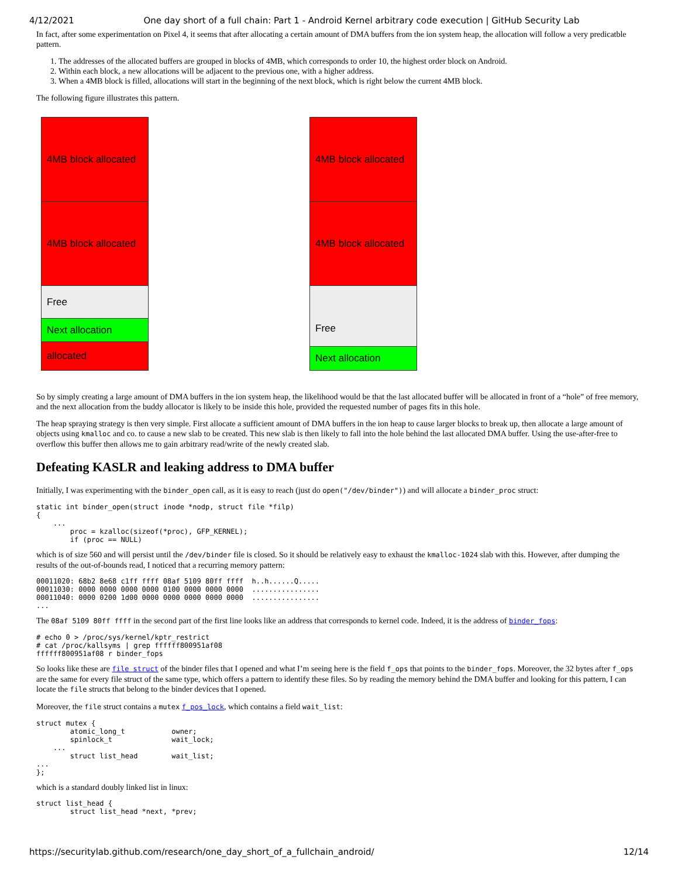4/12/2021 One day short of a full chain: Part 1 - Android Kernel arbitrary code execution | GitHub Security Lab
In fact, after some experimentation on Pixel 4, it seems that after allocating a certain amount of DMA buffers from the ion system heap, the allocation will follow a very predicatble pattern.
1. The addresses of the allocated buffers are grouped in blocks of 4MB, which corresponds to order 10, the highest order block on Android.
2. Within each block, a new allocations will be adjacent to the previous one, with a higher address.
3. When a 4MB block is filled, allocations will start in the beginning of the next block, which is right below the current 4MB block.
The following figure illustrates this pattern.
4MB block allocated
4MB block allocated
Free
Next allocation
allocated
4MB block allocated
4MB block allocated
Free
Next allocation
So by simply creating a large amount of DMA buffers in the ion system heap, the likelihood would be that the last allocated buffer will be allocated in front of a “hole” of free memory, and the next allocation from the buddy allocator is likely to be inside this hole, provided the requested number of pages fits in this hole.
The heap spraying strategy is then very simple. First allocate a sufficient amount of DMA buffers in the ion heap to cause larger blocks to break up, then allocate a large amount of objects using kmalloc and co. to cause a new slab to be created. This new slab is then likely to fall into the hole behind the last allocated DMA buffer. Using the use-after-free to overflow this buffer then allows me to gain arbitrary read/write of the newly created slab.
Defeating KASLR and leaking address to DMA buffer
Initially, I was experimenting with the binder_open call, as it is easy to reach (just do open("/dev/binder")) and will allocate a binder_proc struct:
static int binder_open(struct inode *nodp, struct file *filp)
{
    ...
        proc = kzalloc(sizeof(*proc), GFP_KERNEL);
        if (proc == NULL)
which is of size 560 and will persist until the /dev/binder file is closed. So it should be relatively easy to exhaust the kmalloc-1024 slab with this. However, after dumping the results of the out-of-bounds read, I noticed that a recurring memory pattern:
00011020: 68b2 8e68 c1ff ffff 08af 5109 80ff ffff  h..h......Q.....
00011030: 0000 0000 0000 0000 0100 0000 0000 0000  ................
00011040: 0000 0200 1d00 0000 0000 0000 0000 0000  ................
...
The 08af 5109 80ff ffff in the second part of the first line looks like an address that corresponds to kernel code. Indeed, it is the address of binder_fops:
# echo 0 > /proc/sys/kernel/kptr_restrict
# cat /proc/kallsyms | grep ffffff800951af08
ffffff800951af08 r binder_fops
So looks like these are file struct of the binder files that I opened and what I’m seeing here is the field f_ops that points to the binder_fops. Moreover, the 32 bytes after f_ops are the same for every file struct of the same type, which offers a pattern to identify these files. So by reading the memory behind the DMA buffer and looking for this pattern, I can locate the file structs that belong to the binder devices that I opened.
Moreover, the file struct contains a mutex f_pos_lock, which contains a field wait_list:
struct mutex {
        atomic_long_t           owner;
        spinlock_t              wait_lock;
    ...
        struct list_head        wait_list;
...
};
which is a standard doubly linked list in linux:
struct list_head {
        struct list_head *next, *prev;
https://securitylab.github.com/research/one_day_short_of_a_fullchain_android/ 12/14